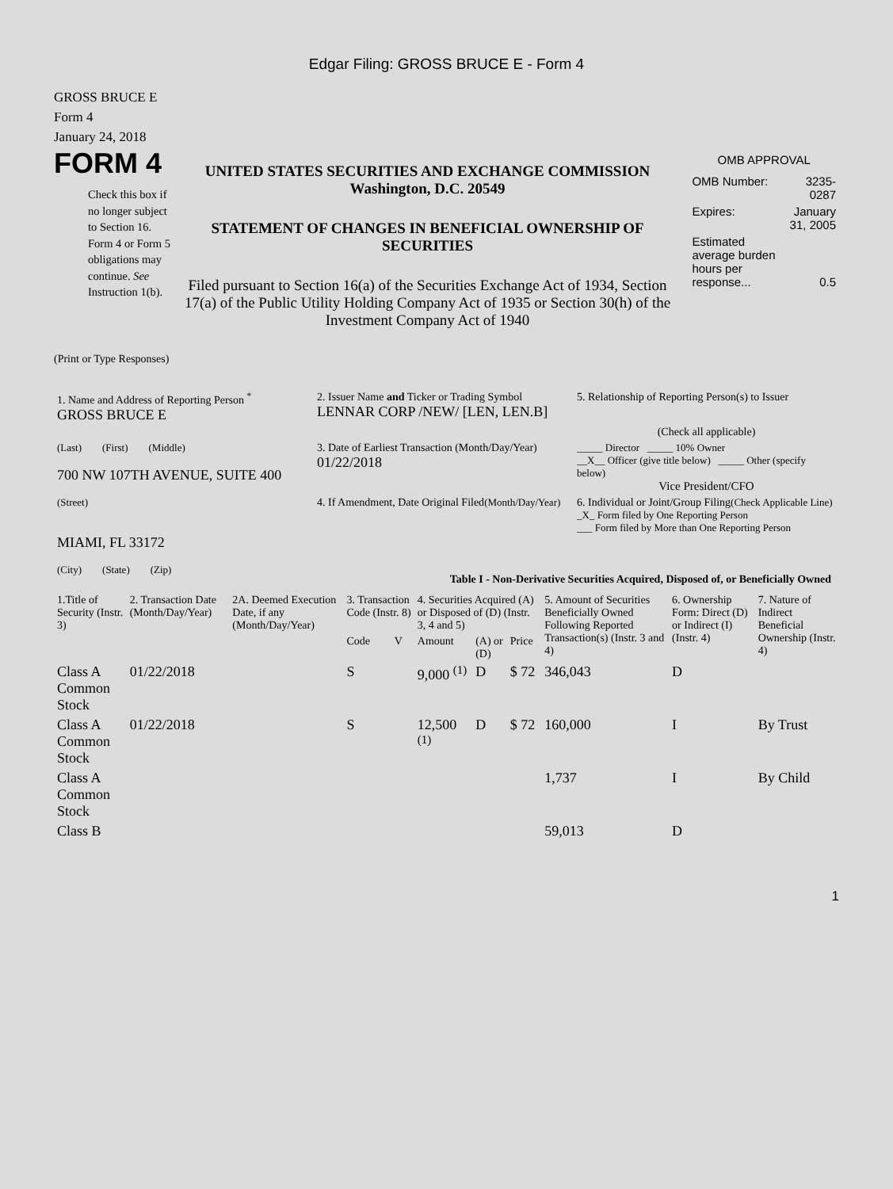Edgar Filing: GROSS BRUCE E - Form 4
GROSS BRUCE E
Form 4
January 24, 2018
FORM 4
Check this box if no longer subject to Section 16. Form 4 or Form 5 obligations may continue. See Instruction 1(b).
UNITED STATES SECURITIES AND EXCHANGE COMMISSION
Washington, D.C. 20549
STATEMENT OF CHANGES IN BENEFICIAL OWNERSHIP OF SECURITIES
Filed pursuant to Section 16(a) of the Securities Exchange Act of 1934, Section 17(a) of the Public Utility Holding Company Act of 1935 or Section 30(h) of the Investment Company Act of 1940
OMB APPROVAL
| OMB Number: | 3235-0287 |
| Expires: | January 31, 2005 |
| Estimated average burden hours per response... | 0.5 |
(Print or Type Responses)
| 1. Name and Address of Reporting Person <sup>*</sup> GROSS BRUCE E | 2. Issuer Name and Ticker or Trading Symbol LENNAR CORP /NEW/ [LEN, LEN.B] | 5. Relationship of Reporting Person(s) to Issuer (Check all applicable) |
| (Last) (First) (Middle) 700 NW 107TH AVENUE, SUITE 400 | 3. Date of Earliest Transaction (Month/Day/Year) 01/22/2018 | _____ Director _____ 10% Owner __X__ Officer (give title below) _____ Other (specify below) Vice President/CFO |
| (Street) MIAMI, FL 33172 (City) (State) (Zip) | 4. If Amendment, Date Original Filed (Month/Day/Year) | 6. Individual or Joint/Group Filing (Check Applicable Line) _X_ Form filed by One Reporting Person ___ Form filed by More than One Reporting Person |
Table I - Non-Derivative Securities Acquired, Disposed of, or Beneficially Owned
| 1.Title of Security (Instr. 3) | 2. Transaction Date (Month/Day/Year) | 2A. Deemed Execution Date, if any (Month/Day/Year) | 3. Transaction Code (Instr. 8) | | 4. Securities Acquired (A) or Disposed of (D) (Instr. 3, 4 and 5) | | | 5. Amount of Securities Beneficially Owned Following Reported Transaction(s) (Instr. 3 and 4) | 6. Ownership Form: Direct (D) or Indirect (I) (Instr. 4) | 7. Nature of Indirect Beneficial Ownership (Instr. 4) |
| --- | --- | --- | --- | --- | --- | --- | --- | --- | --- | --- |
| | | | Code | V | Amount | (A) or (D) | Price | | | |
| Class A Common Stock | 01/22/2018 | | S | | 9,000 <sup>(1)</sup> | D | $ 72 | 346,043 | D | |
| Class A Common Stock | 01/22/2018 | | S | | 12,500 <sup>(1)</sup> | D | $ 72 | 160,000 | I | By Trust |
| Class A Common Stock | | | | | | | | 1,737 | I | By Child |
| Class B | | | | | | | | 59,013 | D | |
1